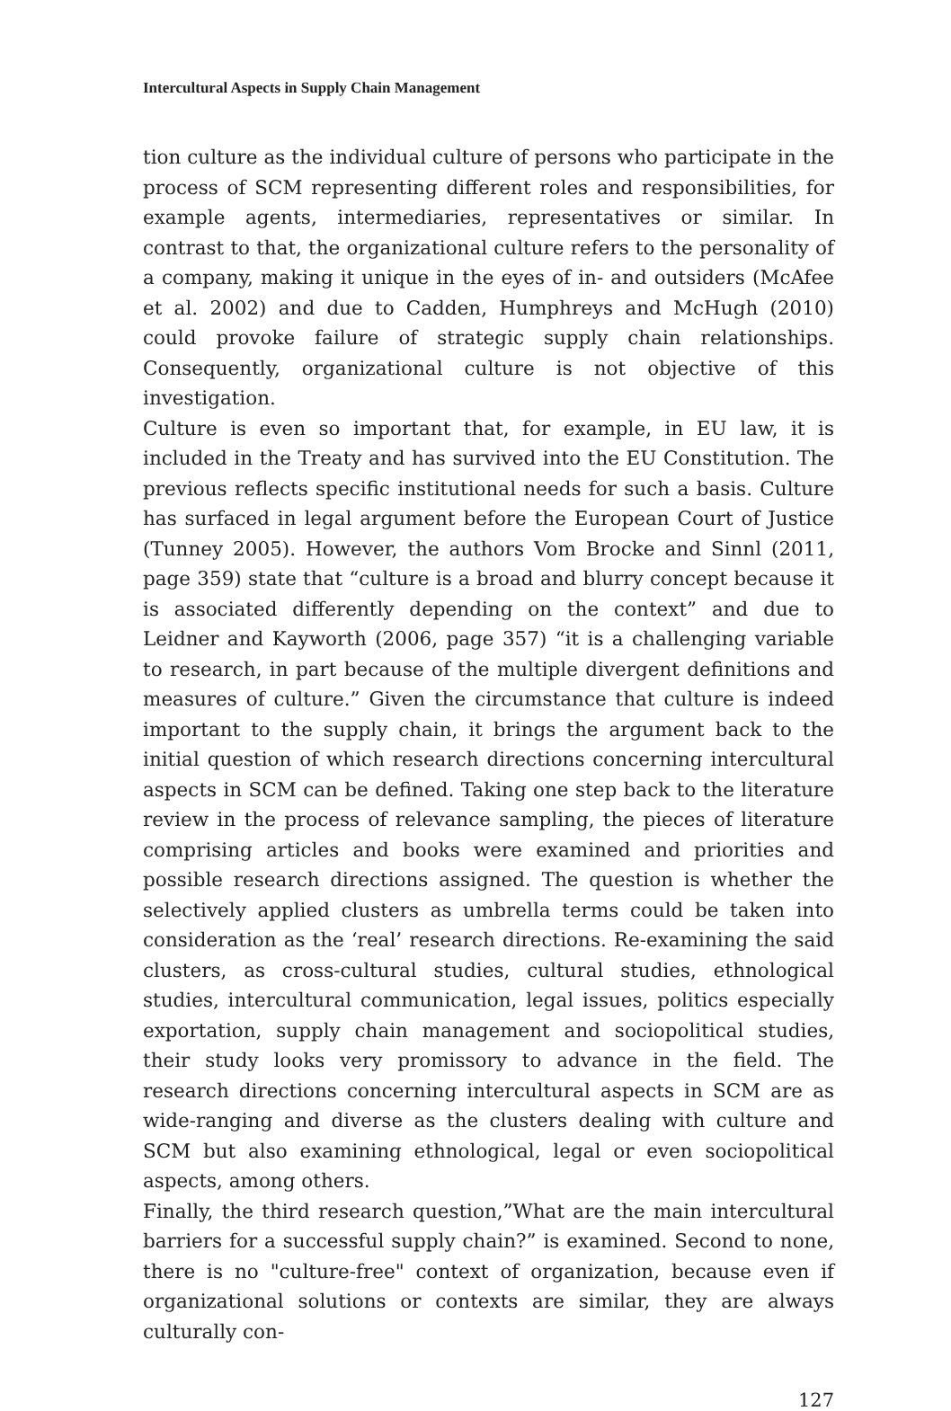Intercultural Aspects in Supply Chain Management
tion culture as the individual culture of persons who participate in the process of SCM representing different roles and responsibilities, for example agents, intermediaries, representatives or similar. In contrast to that, the organizational culture refers to the personality of a company, making it unique in the eyes of in- and outsiders (McAfee et al. 2002) and due to Cadden, Humphreys and McHugh (2010) could provoke failure of strategic supply chain relationships. Consequently, organizational culture is not objective of this investigation.
Culture is even so important that, for example, in EU law, it is included in the Treaty and has survived into the EU Constitution. The previous reflects specific institutional needs for such a basis. Culture has surfaced in legal argument before the European Court of Justice (Tunney 2005). However, the authors Vom Brocke and Sinnl (2011, page 359) state that “culture is a broad and blurry concept because it is associated differently depending on the context” and due to Leidner and Kayworth (2006, page 357) “it is a challenging variable to research, in part because of the multiple divergent definitions and measures of culture.” Given the circumstance that culture is indeed important to the supply chain, it brings the argument back to the initial question of which research directions concerning intercultural aspects in SCM can be defined. Taking one step back to the literature review in the process of relevance sampling, the pieces of literature comprising articles and books were examined and priorities and possible research directions assigned. The question is whether the selectively applied clusters as umbrella terms could be taken into consideration as the ‘real’ research directions. Re-examining the said clusters, as cross-cultural studies, cultural studies, ethnological studies, intercultural communication, legal issues, politics especially exportation, supply chain management and sociopolitical studies, their study looks very promissory to advance in the field. The research directions concerning intercultural aspects in SCM are as wide-ranging and diverse as the clusters dealing with culture and SCM but also examining ethnological, legal or even sociopolitical aspects, among others.
Finally, the third research question,”What are the main intercultural barriers for a successful supply chain?” is examined. Second to none, there is no "culture-free" context of organization, because even if organizational solutions or contexts are similar, they are always culturally con-
127